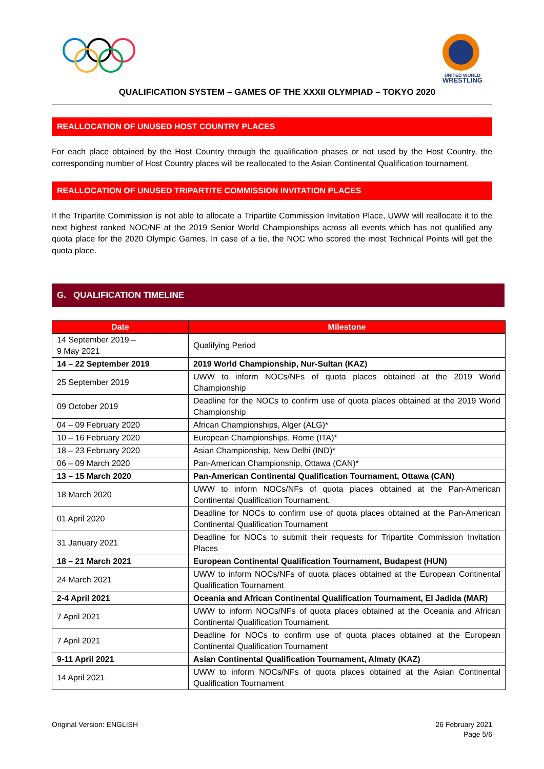UNITED WORLD
WRESTLING
QUALIFICATION SYSTEM – GAMES OF THE XXXII OLYMPIAD – TOKYO 2020
REALLOCATION OF UNUSED HOST COUNTRY PLACES
For each place obtained by the Host Country through the qualification phases or not used by the Host Country, the corresponding number of Host Country places will be reallocated to the Asian Continental Qualification tournament.
REALLOCATION OF UNUSED TRIPARTITE COMMISSION INVITATION PLACES
If the Tripartite Commission is not able to allocate a Tripartite Commission Invitation Place, UWW will reallocate it to the next highest ranked NOC/NF at the 2019 Senior World Championships across all events which has not qualified any quota place for the 2020 Olympic Games. In case of a tie, the NOC who scored the most Technical Points will get the quota place.
G. QUALIFICATION TIMELINE
| Date | Milestone |
| --- | --- |
| 14 September 2019 – 9 May 2021 | Qualifying Period |
| 14 – 22 September 2019 | 2019 World Championship, Nur-Sultan (KAZ) |
| 25 September 2019 | UWW to inform NOCs/NFs of quota places obtained at the 2019 World Championship |
| 09 October 2019 | Deadline for the NOCs to confirm use of quota places obtained at the 2019 World Championship |
| 04 – 09 February 2020 | African Championships, Alger (ALG)* |
| 10 – 16 February 2020 | European Championships, Rome (ITA)* |
| 18 – 23 February 2020 | Asian Championship, New Delhi (IND)* |
| 06 – 09 March 2020 | Pan-American Championship, Ottawa (CAN)* |
| 13 – 15 March 2020 | Pan-American Continental Qualification Tournament, Ottawa (CAN) |
| 18 March 2020 | UWW to inform NOCs/NFs of quota places obtained at the Pan-American Continental Qualification Tournament. |
| 01 April 2020 | Deadline for NOCs to confirm use of quota places obtained at the Pan-American Continental Qualification Tournament |
| 31 January 2021 | Deadline for NOCs to submit their requests for Tripartite Commission Invitation Places |
| 18 – 21 March 2021 | European Continental Qualification Tournament, Budapest (HUN) |
| 24 March 2021 | UWW to inform NOCs/NFs of quota places obtained at the European Continental Qualification Tournament |
| 2-4 April 2021 | Oceania and African Continental Qualification Tournament, El Jadida (MAR) |
| 7 April 2021 | UWW to inform NOCs/NFs of quota places obtained at the Oceania and African Continental Qualification Tournament. |
| 7 April 2021 | Deadline for NOCs to confirm use of quota places obtained at the European Continental Qualification Tournament |
| 9-11 April 2021 | Asian Continental Qualification Tournament, Almaty (KAZ) |
| 14 April 2021 | UWW to inform NOCs/NFs of quota places obtained at the Asian Continental Qualification Tournament |
Original Version: ENGLISH 26 February 2021
Page 5/6